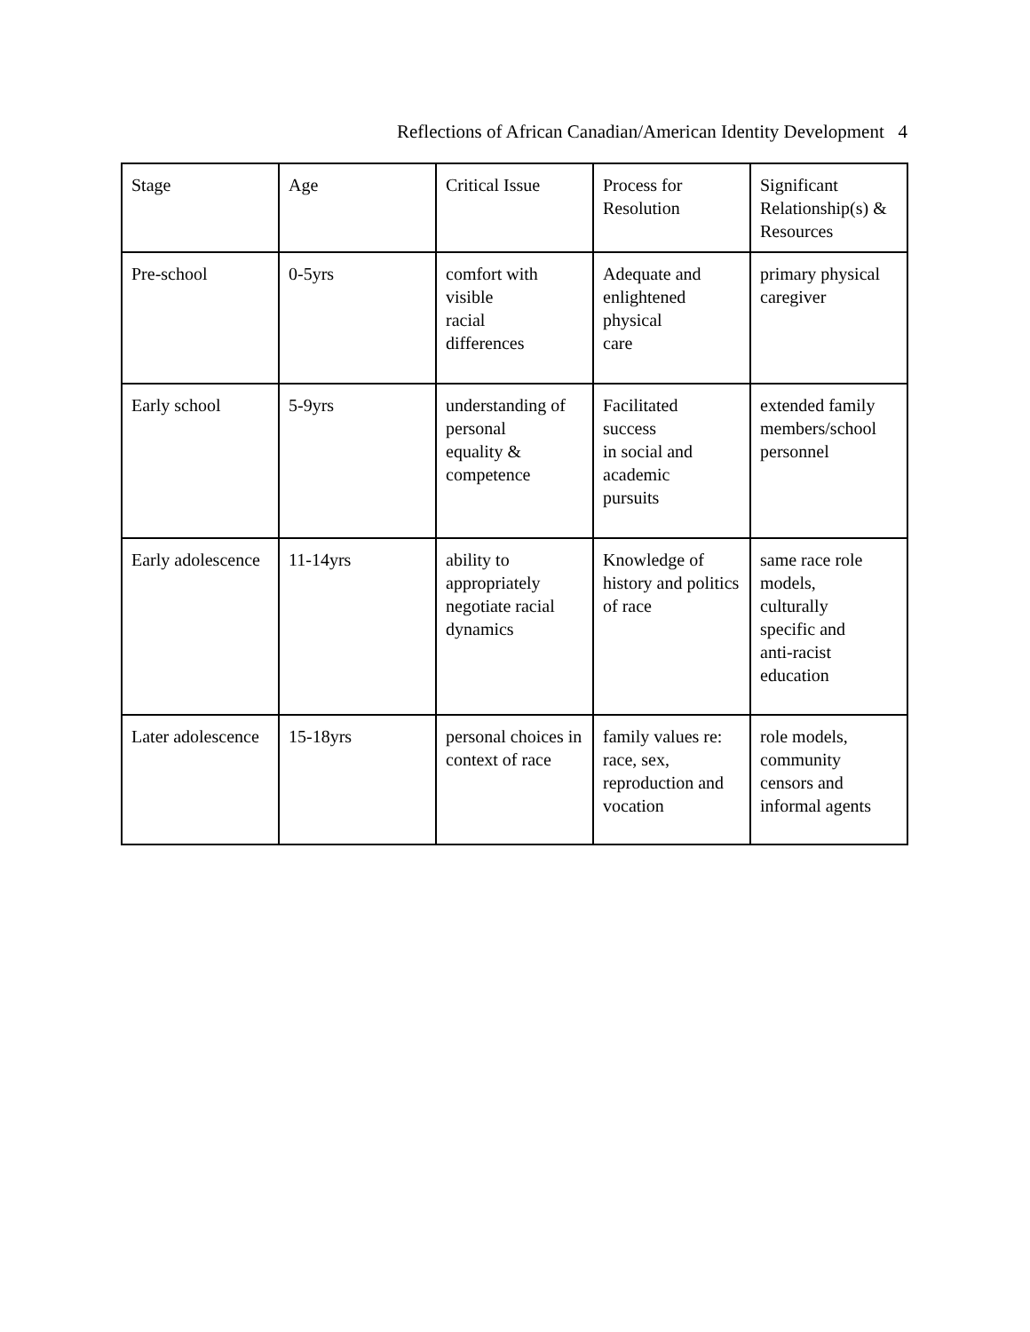Reflections of African Canadian/American Identity Development 4
| Stage | Age | Critical Issue | Process for Resolution | Significant Relationship(s) & Resources |
| Pre-school | 0-5yrs | comfort with visible racial differences | Adequate and enlightened physical care | primary physical caregiver |
| Early school | 5-9yrs | understanding of personal equality & competence | Facilitated success in social and academic pursuits | extended family members/school personnel |
| Early adolescence | 11-14yrs | ability to appropriately negotiate racial dynamics | Knowledge of history and politics of race | same race role models, culturally specific and anti-racist education |
| Later adolescence | 15-18yrs | personal choices in context of race | family values re: race, sex, reproduction and vocation | role models, community censors and informal agents |